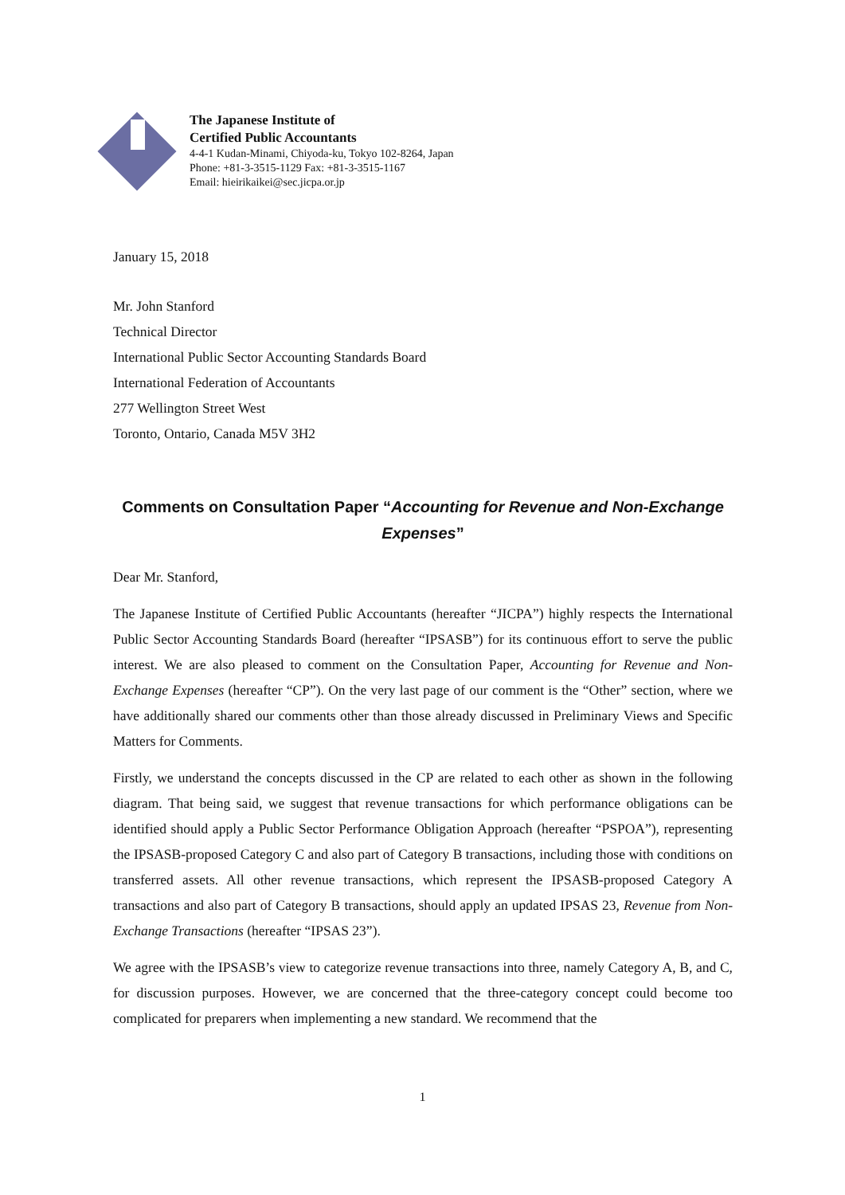The Japanese Institute of
Certified Public Accountants
4-4-1 Kudan-Minami, Chiyoda-ku, Tokyo 102-8264, Japan
Phone: +81-3-3515-1129 Fax: +81-3-3515-1167
Email: hieirikaikei@sec.jicpa.or.jp
January 15, 2018
Mr. John Stanford
Technical Director
International Public Sector Accounting Standards Board
International Federation of Accountants
277 Wellington Street West
Toronto, Ontario, Canada M5V 3H2
Comments on Consultation Paper “Accounting for Revenue and Non-Exchange Expenses”
Dear Mr. Stanford,
The Japanese Institute of Certified Public Accountants (hereafter “JICPA”) highly respects the International Public Sector Accounting Standards Board (hereafter “IPSASB”) for its continuous effort to serve the public interest. We are also pleased to comment on the Consultation Paper, Accounting for Revenue and Non-Exchange Expenses (hereafter “CP”). On the very last page of our comment is the “Other” section, where we have additionally shared our comments other than those already discussed in Preliminary Views and Specific Matters for Comments.
Firstly, we understand the concepts discussed in the CP are related to each other as shown in the following diagram. That being said, we suggest that revenue transactions for which performance obligations can be identified should apply a Public Sector Performance Obligation Approach (hereafter “PSPOA”), representing the IPSASB-proposed Category C and also part of Category B transactions, including those with conditions on transferred assets. All other revenue transactions, which represent the IPSASB-proposed Category A transactions and also part of Category B transactions, should apply an updated IPSAS 23, Revenue from Non-Exchange Transactions (hereafter “IPSAS 23”).
We agree with the IPSASB’s view to categorize revenue transactions into three, namely Category A, B, and C, for discussion purposes. However, we are concerned that the three-category concept could become too complicated for preparers when implementing a new standard. We recommend that the
1